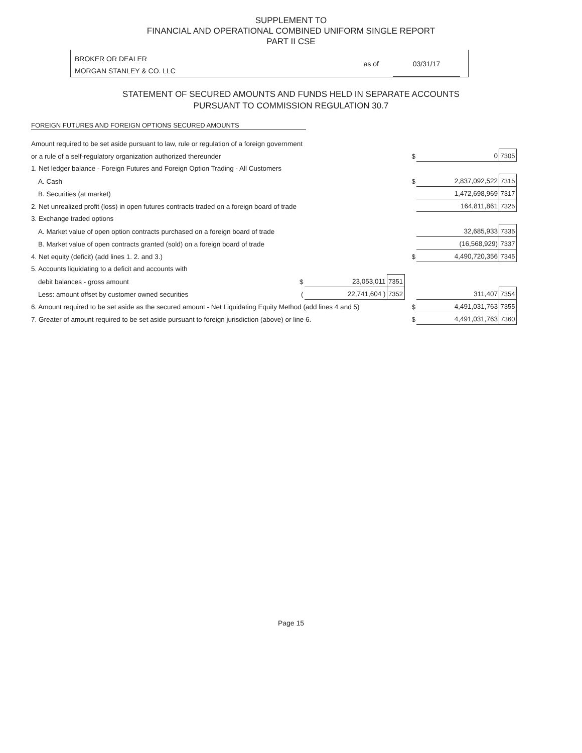SUPPLEMENT TO
FINANCIAL AND OPERATIONAL COMBINED UNIFORM SINGLE REPORT
PART II CSE
BROKER OR DEALER
MORGAN STANLEY & CO. LLC
as of 03/31/17
STATEMENT OF SECURED AMOUNTS AND FUNDS HELD IN SEPARATE ACCOUNTS
PURSUANT TO COMMISSION REGULATION 30.7
FOREIGN FUTURES AND FOREIGN OPTIONS SECURED AMOUNTS
| Amount required to be set aside pursuant to law, rule or regulation of a foreign government | | | | | | |
| or a rule of a self-regulatory organization authorized thereunder | | | | $ | 0 | 7305 |
| 1. Net ledger balance - Foreign Futures and Foreign Option Trading - All Customers | | | | | | |
| A. Cash | | | | $ | 2,837,092,522 | 7315 |
| B. Securities (at market) | | | | | 1,472,698,969 | 7317 |
| 2. Net unrealized profit (loss) in open futures contracts traded on a foreign board of trade | | | | | 164,811,861 | 7325 |
| 3. Exchange traded options | | | | | | |
| A. Market value of open option contracts purchased on a foreign board of trade | | | | | 32,685,933 | 7335 |
| B. Market value of open contracts granted (sold) on a foreign board of trade | | | | | (16,568,929) | 7337 |
| 4. Net equity (deficit) (add lines 1. 2. and 3.) | | | | $ | 4,490,720,356 | 7345 |
| 5. Accounts liquidating to a deficit and accounts with | | | | | | |
| debit balances - gross amount | $ | 23,053,011 | 7351 | | | |
| Less: amount offset by customer owned securities | ( | 22,741,604 ) | 7352 | | 311,407 | 7354 |
| 6. Amount required to be set aside as the secured amount - Net Liquidating Equity Method (add lines 4 and 5) | | | | $ | 4,491,031,763 | 7355 |
| 7. Greater of amount required to be set aside pursuant to foreign jurisdiction (above) or line 6. | | | | $ | 4,491,031,763 | 7360 |
Page 15